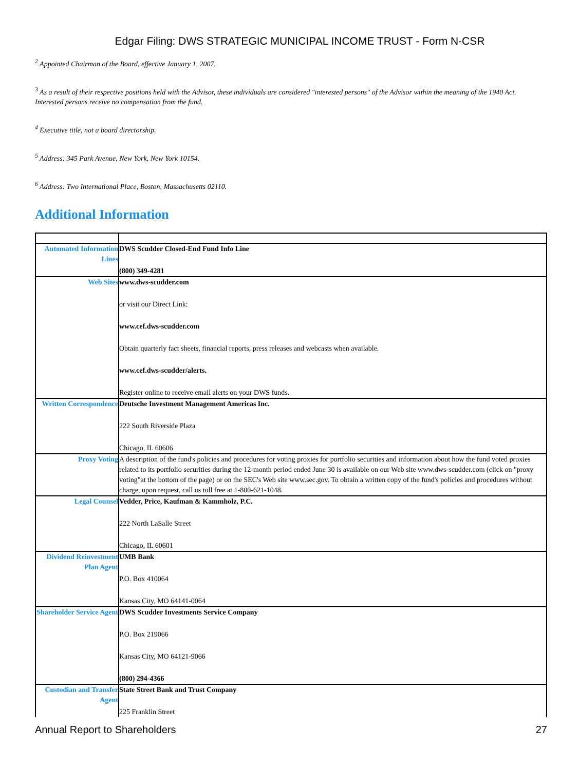Edgar Filing: DWS STRATEGIC MUNICIPAL INCOME TRUST - Form N-CSR
<sup>2</sup> Appointed Chairman of the Board, effective January 1, 2007.
<sup>3</sup> As a result of their respective positions held with the Advisor, these individuals are considered "interested persons" of the Advisor within the meaning of the 1940 Act. Interested persons receive no compensation from the fund.
<sup>4</sup> Executive title, not a board directorship.
<sup>5</sup> Address: 345 Park Avenue, New York, New York 10154.
<sup>6</sup> Address: Two International Place, Boston, Massachusetts 02110.
Additional Information
| Automated Information Lines | DWS Scudder Closed-End Fund Info Line (800) 349-4281 |
| Web Sites | www.dws-scudder.com or visit our Direct Link: www.cef.dws-scudder.com Obtain quarterly fact sheets, financial reports, press releases and webcasts when available. www.cef.dws-scudder/alerts. Register online to receive email alerts on your DWS funds. |
| Written Correspondence | Deutsche Investment Management Americas Inc. 222 South Riverside Plaza Chicago, IL 60606 |
| Proxy Voting | A description of the fund's policies and procedures for voting proxies for portfolio securities and information about how the fund voted proxies related to its portfolio securities during the 12-month period ended June 30 is available on our Web site www.dws-scudder.com (click on "proxy voting"at the bottom of the page) or on the SEC's Web site www.sec.gov. To obtain a written copy of the fund's policies and procedures without charge, upon request, call us toll free at 1-800-621-1048. |
| Legal Counsel | Vedder, Price, Kaufman & Kammholz, P.C. 222 North LaSalle Street Chicago, IL 60601 |
| Dividend Reinvestment Plan Agent | UMB Bank P.O. Box 410064 Kansas City, MO 64141-0064 |
| Shareholder Service Agent | DWS Scudder Investments Service Company P.O. Box 219066 Kansas City, MO 64121-9066 (800) 294-4366 |
| Custodian and Transfer Agent | State Street Bank and Trust Company 225 Franklin Street |
Annual Report to Shareholders 27